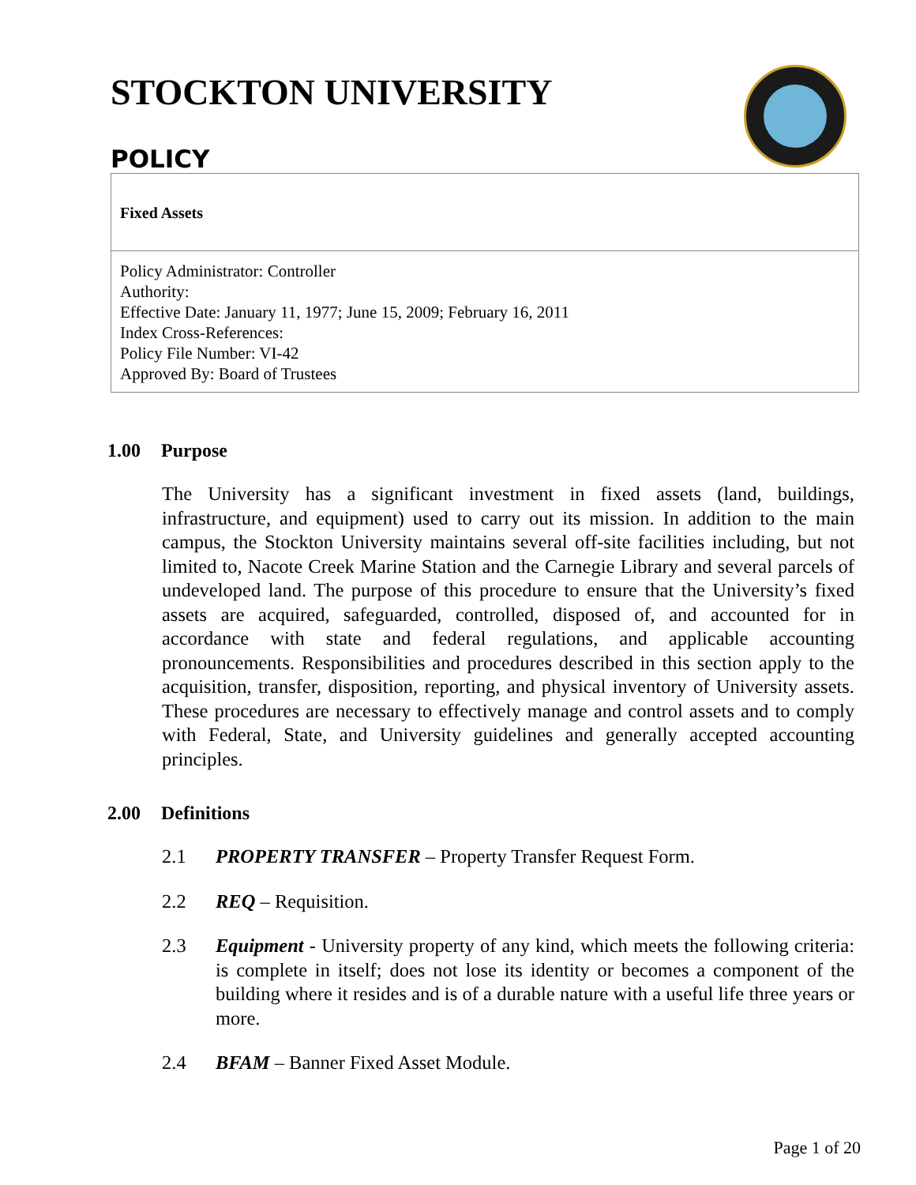STOCKTON UNIVERSITY
POLICY
Fixed Assets
Policy Administrator: Controller
Authority:
Effective Date: January 11, 1977; June 15, 2009; February 16, 2011
Index Cross-References:
Policy File Number: VI-42
Approved By: Board of Trustees
1.00 Purpose
The University has a significant investment in fixed assets (land, buildings, infrastructure, and equipment) used to carry out its mission. In addition to the main campus, the Stockton University maintains several off-site facilities including, but not limited to, Nacote Creek Marine Station and the Carnegie Library and several parcels of undeveloped land. The purpose of this procedure to ensure that the University’s fixed assets are acquired, safeguarded, controlled, disposed of, and accounted for in accordance with state and federal regulations, and applicable accounting pronouncements. Responsibilities and procedures described in this section apply to the acquisition, transfer, disposition, reporting, and physical inventory of University assets. These procedures are necessary to effectively manage and control assets and to comply with Federal, State, and University guidelines and generally accepted accounting principles.
2.00 Definitions
2.1 PROPERTY TRANSFER – Property Transfer Request Form.
2.2 REQ – Requisition.
2.3 Equipment - University property of any kind, which meets the following criteria: is complete in itself; does not lose its identity or becomes a component of the building where it resides and is of a durable nature with a useful life three years or more.
2.4 BFAM – Banner Fixed Asset Module.
Page 1 of 20